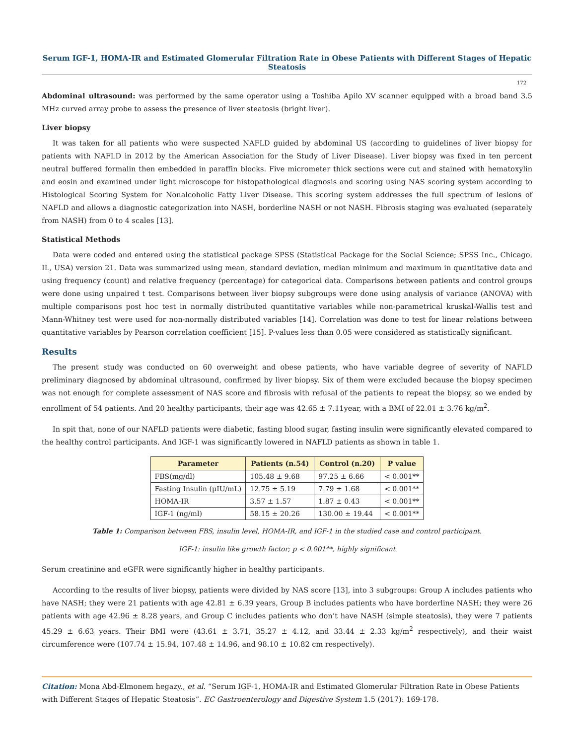Serum IGF-1, HOMA-IR and Estimated Glomerular Filtration Rate in Obese Patients with Different Stages of Hepatic Steatosis
172
Abdominal ultrasound: was performed by the same operator using a Toshiba Apilo XV scanner equipped with a broad band 3.5 MHz curved array probe to assess the presence of liver steatosis (bright liver).
Liver biopsy
It was taken for all patients who were suspected NAFLD guided by abdominal US (according to guidelines of liver biopsy for patients with NAFLD in 2012 by the American Association for the Study of Liver Disease). Liver biopsy was fixed in ten percent neutral buffered formalin then embedded in paraffin blocks. Five micrometer thick sections were cut and stained with hematoxylin and eosin and examined under light microscope for histopathological diagnosis and scoring using NAS scoring system according to Histological Scoring System for Nonalcoholic Fatty Liver Disease. This scoring system addresses the full spectrum of lesions of NAFLD and allows a diagnostic categorization into NASH, borderline NASH or not NASH. Fibrosis staging was evaluated (separately from NASH) from 0 to 4 scales [13].
Statistical Methods
Data were coded and entered using the statistical package SPSS (Statistical Package for the Social Science; SPSS Inc., Chicago, IL, USA) version 21. Data was summarized using mean, standard deviation, median minimum and maximum in quantitative data and using frequency (count) and relative frequency (percentage) for categorical data. Comparisons between patients and control groups were done using unpaired t test. Comparisons between liver biopsy subgroups were done using analysis of variance (ANOVA) with multiple comparisons post hoc test in normally distributed quantitative variables while non-parametrical kruskal-Wallis test and Mann-Whitney test were used for non-normally distributed variables [14]. Correlation was done to test for linear relations between quantitative variables by Pearson correlation coefficient [15]. P-values less than 0.05 were considered as statistically significant.
Results
The present study was conducted on 60 overweight and obese patients, who have variable degree of severity of NAFLD preliminary diagnosed by abdominal ultrasound, confirmed by liver biopsy. Six of them were excluded because the biopsy specimen was not enough for complete assessment of NAS score and fibrosis with refusal of the patients to repeat the biopsy, so we ended by enrollment of 54 patients. And 20 healthy participants, their age was 42.65 ± 7.11year, with a BMI of 22.01 ± 3.76 kg/m<sup>2</sup>.
In spit that, none of our NAFLD patients were diabetic, fasting blood sugar, fasting insulin were significantly elevated compared to the healthy control participants. And IGF-1 was significantly lowered in NAFLD patients as shown in table 1.
| Parameter | Patients (n.54) | Control (n.20) | P value |
| --- | --- | --- | --- |
| FBS(mg/dl) | 105.48 ± 9.68 | 97.25 ± 6.66 | < 0.001** |
| Fasting Insulin (μIU/mL) | 12.75 ± 5.19 | 7.79 ± 1.68 | < 0.001** |
| HOMA-IR | 3.57 ± 1.57 | 1.87 ± 0.43 | < 0.001** |
| IGF-1 (ng/ml) | 58.15 ± 20.26 | 130.00 ± 19.44 | < 0.001** |
Table 1: Comparison between FBS, insulin level, HOMA-IR, and IGF-1 in the studied case and control participant.
IGF-1: insulin like growth factor; p < 0.001**, highly significant
Serum creatinine and eGFR were significantly higher in healthy participants.
According to the results of liver biopsy, patients were divided by NAS score [13], into 3 subgroups: Group A includes patients who have NASH; they were 21 patients with age 42.81 ± 6.39 years, Group B includes patients who have borderline NASH; they were 26 patients with age 42.96 ± 8.28 years, and Group C includes patients who don’t have NASH (simple steatosis), they were 7 patients 45.29 ± 6.63 years. Their BMI were (43.61 ± 3.71, 35.27 ± 4.12, and 33.44 ± 2.33 kg/m<sup>2</sup> respectively), and their waist circumference were (107.74 ± 15.94, 107.48 ± 14.96, and 98.10 ± 10.82 cm respectively).
Citation: Mona Abd-Elmonem hegazy., et al. “Serum IGF-1, HOMA-IR and Estimated Glomerular Filtration Rate in Obese Patients with Different Stages of Hepatic Steatosis”. EC Gastroenterology and Digestive System 1.5 (2017): 169-178.